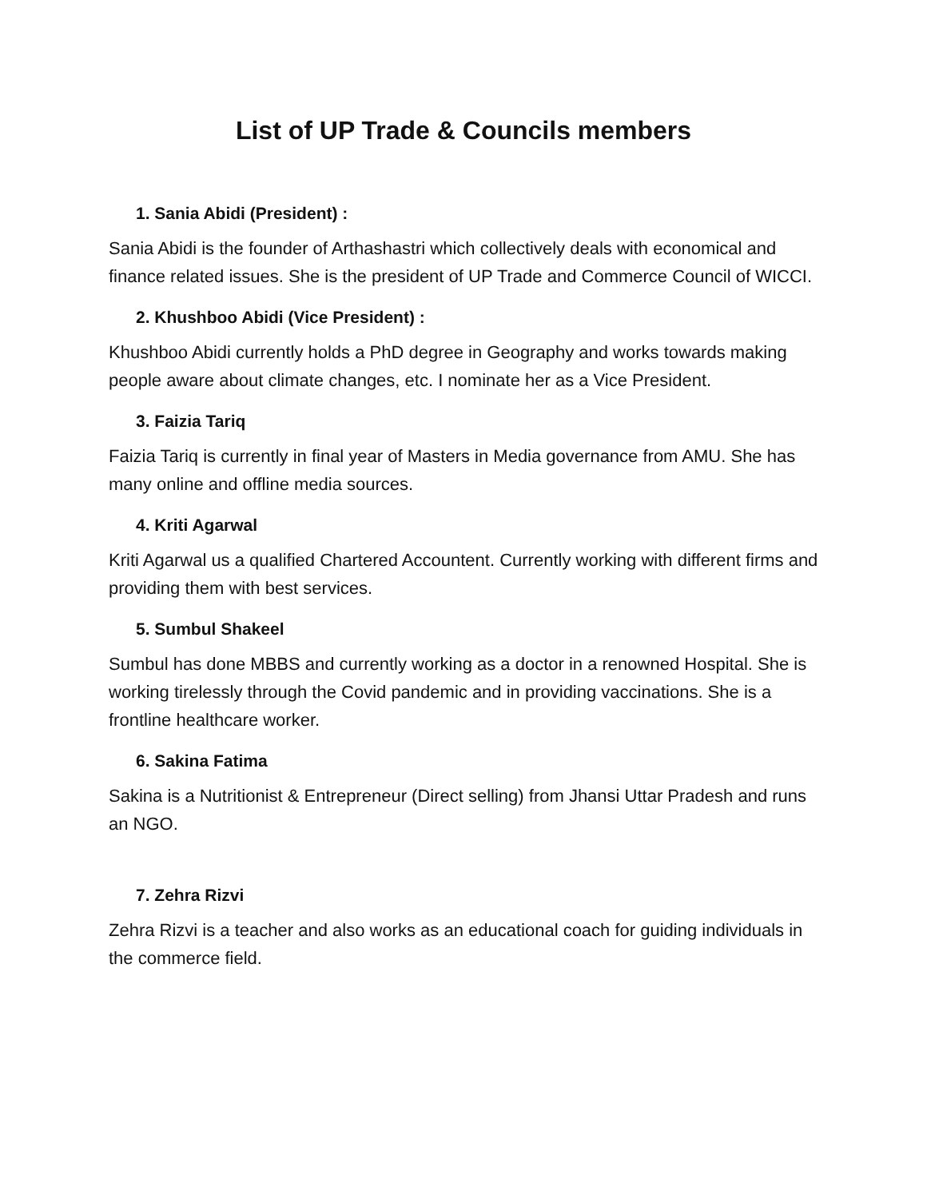List of UP Trade & Councils members
1. Sania Abidi (President) :
Sania Abidi is the founder of Arthashastri which collectively deals with economical and finance related issues. She is the president of UP Trade and Commerce Council of WICCI.
2. Khushboo Abidi (Vice President) :
Khushboo Abidi currently holds a PhD degree in Geography and works towards making people aware about climate changes, etc. I nominate her as a Vice President.
3. Faizia Tariq
Faizia Tariq is currently in final year of Masters in Media governance from AMU. She has many online and offline media sources.
4. Kriti Agarwal
Kriti Agarwal us a qualified Chartered Accountent. Currently working with different firms and providing them with best services.
5. Sumbul Shakeel
Sumbul has done MBBS and currently working as a doctor in a renowned Hospital. She is working tirelessly through the Covid pandemic and in providing vaccinations. She is a frontline healthcare worker.
6. Sakina Fatima
Sakina is a Nutritionist & Entrepreneur (Direct selling) from Jhansi Uttar Pradesh and runs an NGO.
7. Zehra Rizvi
Zehra Rizvi is a teacher and also works as an educational coach for guiding individuals in the commerce field.